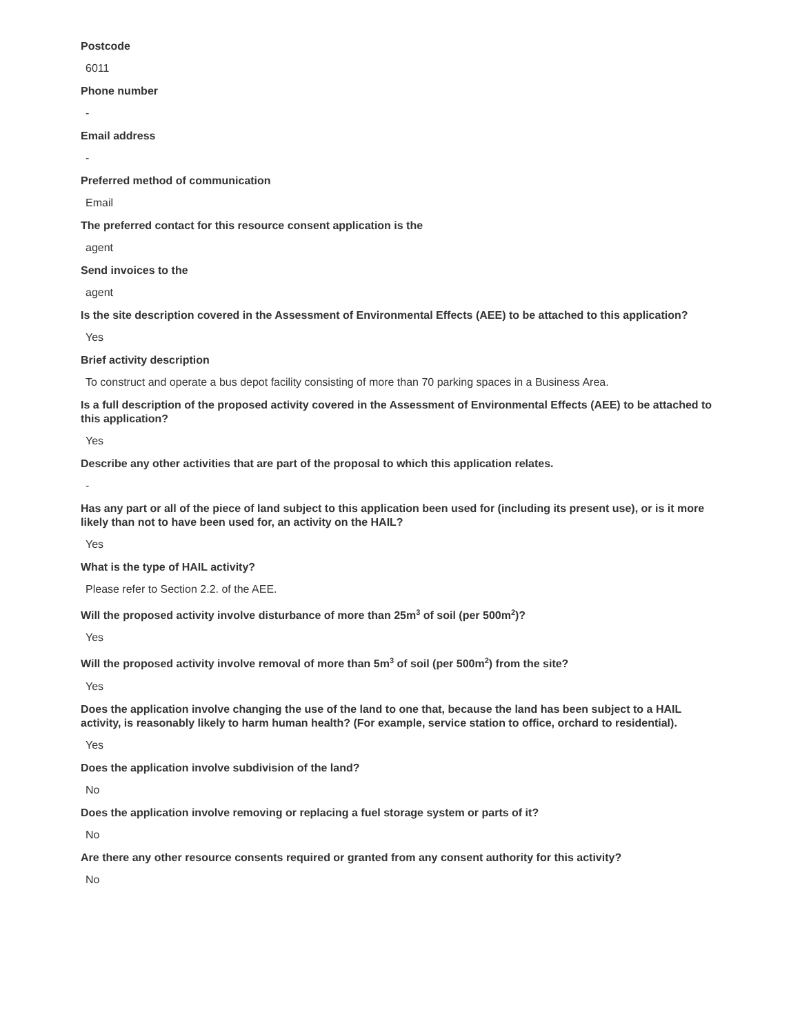Postcode
6011
Phone number
-
Email address
-
Preferred method of communication
Email
The preferred contact for this resource consent application is the
agent
Send invoices to the
agent
Is the site description covered in the Assessment of Environmental Effects (AEE) to be attached to this application?
Yes
Brief activity description
To construct and operate a bus depot facility consisting of more than 70 parking spaces in a Business Area.
Is a full description of the proposed activity covered in the Assessment of Environmental Effects (AEE) to be attached to this application?
Yes
Describe any other activities that are part of the proposal to which this application relates.
-
Has any part or all of the piece of land subject to this application been used for (including its present use), or is it more likely than not to have been used for, an activity on the HAIL?
Yes
What is the type of HAIL activity?
Please refer to Section 2.2. of the AEE.
Will the proposed activity involve disturbance of more than 25m<sup>3</sup> of soil (per 500m<sup>2</sup>)?
Yes
Will the proposed activity involve removal of more than 5m<sup>3</sup> of soil (per 500m<sup>2</sup>) from the site?
Yes
Does the application involve changing the use of the land to one that, because the land has been subject to a HAIL activity, is reasonably likely to harm human health? (For example, service station to office, orchard to residential).
Yes
Does the application involve subdivision of the land?
No
Does the application involve removing or replacing a fuel storage system or parts of it?
No
Are there any other resource consents required or granted from any consent authority for this activity?
No